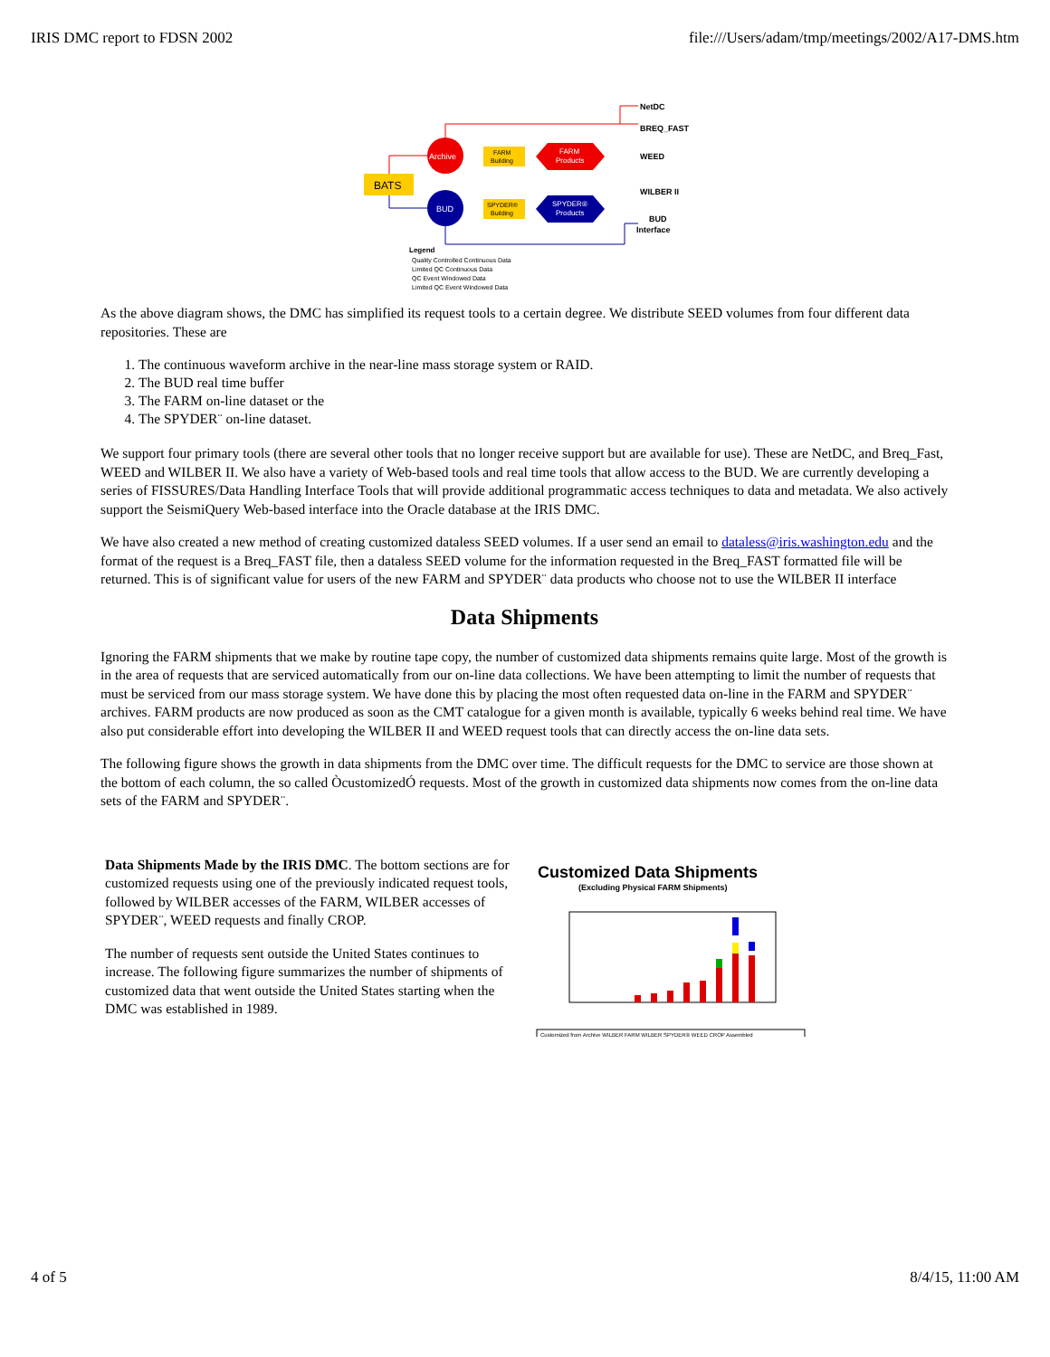IRIS DMC report to FDSN 2002 file:///Users/adam/tmp/meetings/2002/A17-DMS.htm
BATS
Archive
BUD
FARM
Building
SPYDER®
Building
FARM
Products
SPYDER®
Products
NetDC
BREQ_FAST
WEED
WILBER II
BUD
Interface
Legend
Quality Controlled Continuous Data
Limited QC Continuous Data
QC Event Windowed Data
Limited QC Event Windowed Data
As the above diagram shows, the DMC has simplified its request tools to a certain degree. We distribute SEED volumes from four different data repositories. These are
1. The continuous waveform archive in the near-line mass storage system or RAID.
2. The BUD real time buffer
3. The FARM on-line dataset or the
4. The SPYDER¨ on-line dataset.
We support four primary tools (there are several other tools that no longer receive support but are available for use). These are NetDC, and Breq_Fast, WEED and WILBER II. We also have a variety of Web-based tools and real time tools that allow access to the BUD. We are currently developing a series of FISSURES/Data Handling Interface Tools that will provide additional programmatic access techniques to data and metadata. We also actively support the SeismiQuery Web-based interface into the Oracle database at the IRIS DMC.
We have also created a new method of creating customized dataless SEED volumes. If a user send an email to dataless@iris.washington.edu and the format of the request is a Breq_FAST file, then a dataless SEED volume for the information requested in the Breq_FAST formatted file will be returned. This is of significant value for users of the new FARM and SPYDER¨ data products who choose not to use the WILBER II interface
Data Shipments
Ignoring the FARM shipments that we make by routine tape copy, the number of customized data shipments remains quite large. Most of the growth is in the area of requests that are serviced automatically from our on-line data collections. We have been attempting to limit the number of requests that must be serviced from our mass storage system. We have done this by placing the most often requested data on-line in the FARM and SPYDER¨ archives. FARM products are now produced as soon as the CMT catalogue for a given month is available, typically 6 weeks behind real time. We have also put considerable effort into developing the WILBER II and WEED request tools that can directly access the on-line data sets.
The following figure shows the growth in data shipments from the DMC over time. The difficult requests for the DMC to service are those shown at the bottom of each column, the so called ÒcustomizedÓ requests. Most of the growth in customized data shipments now comes from the on-line data sets of the FARM and SPYDER¨.
Data Shipments Made by the IRIS DMC. The bottom sections are for customized requests using one of the previously indicated request tools, followed by WILBER accesses of the FARM, WILBER accesses of SPYDER¨, WEED requests and finally CROP.
The number of requests sent outside the United States continues to increase. The following figure summarizes the number of shipments of customized data that went outside the United States starting when the DMC was established in 1989.
Customized Data Shipments
(Excluding Physical FARM Shipments)
Customized from Archive WILBER FARM WILBER SPYDER® WEED CROP Assembled
4 of 5 8/4/15, 11:00 AM